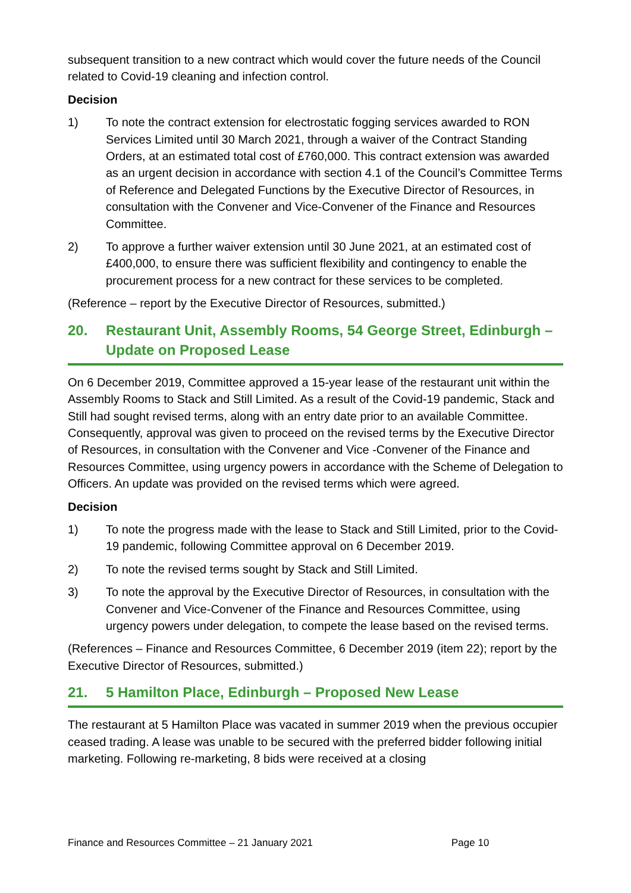subsequent transition to a new contract which would cover the future needs of the Council related to Covid-19 cleaning and infection control.
Decision
1) To note the contract extension for electrostatic fogging services awarded to RON Services Limited until 30 March 2021, through a waiver of the Contract Standing Orders, at an estimated total cost of £760,000. This contract extension was awarded as an urgent decision in accordance with section 4.1 of the Council’s Committee Terms of Reference and Delegated Functions by the Executive Director of Resources, in consultation with the Convener and Vice-Convener of the Finance and Resources Committee.
2) To approve a further waiver extension until 30 June 2021, at an estimated cost of £400,000, to ensure there was sufficient flexibility and contingency to enable the procurement process for a new contract for these services to be completed.
(Reference – report by the Executive Director of Resources, submitted.)
20. Restaurant Unit, Assembly Rooms, 54 George Street, Edinburgh – Update on Proposed Lease
On 6 December 2019, Committee approved a 15-year lease of the restaurant unit within the Assembly Rooms to Stack and Still Limited. As a result of the Covid-19 pandemic, Stack and Still had sought revised terms, along with an entry date prior to an available Committee. Consequently, approval was given to proceed on the revised terms by the Executive Director of Resources, in consultation with the Convener and Vice -Convener of the Finance and Resources Committee, using urgency powers in accordance with the Scheme of Delegation to Officers. An update was provided on the revised terms which were agreed.
Decision
1) To note the progress made with the lease to Stack and Still Limited, prior to the Covid-19 pandemic, following Committee approval on 6 December 2019.
2) To note the revised terms sought by Stack and Still Limited.
3) To note the approval by the Executive Director of Resources, in consultation with the Convener and Vice-Convener of the Finance and Resources Committee, using urgency powers under delegation, to compete the lease based on the revised terms.
(References – Finance and Resources Committee, 6 December 2019 (item 22); report by the Executive Director of Resources, submitted.)
21. 5 Hamilton Place, Edinburgh – Proposed New Lease
The restaurant at 5 Hamilton Place was vacated in summer 2019 when the previous occupier ceased trading. A lease was unable to be secured with the preferred bidder following initial marketing. Following re-marketing, 8 bids were received at a closing
Finance and Resources Committee – 21 January 2021 Page 10